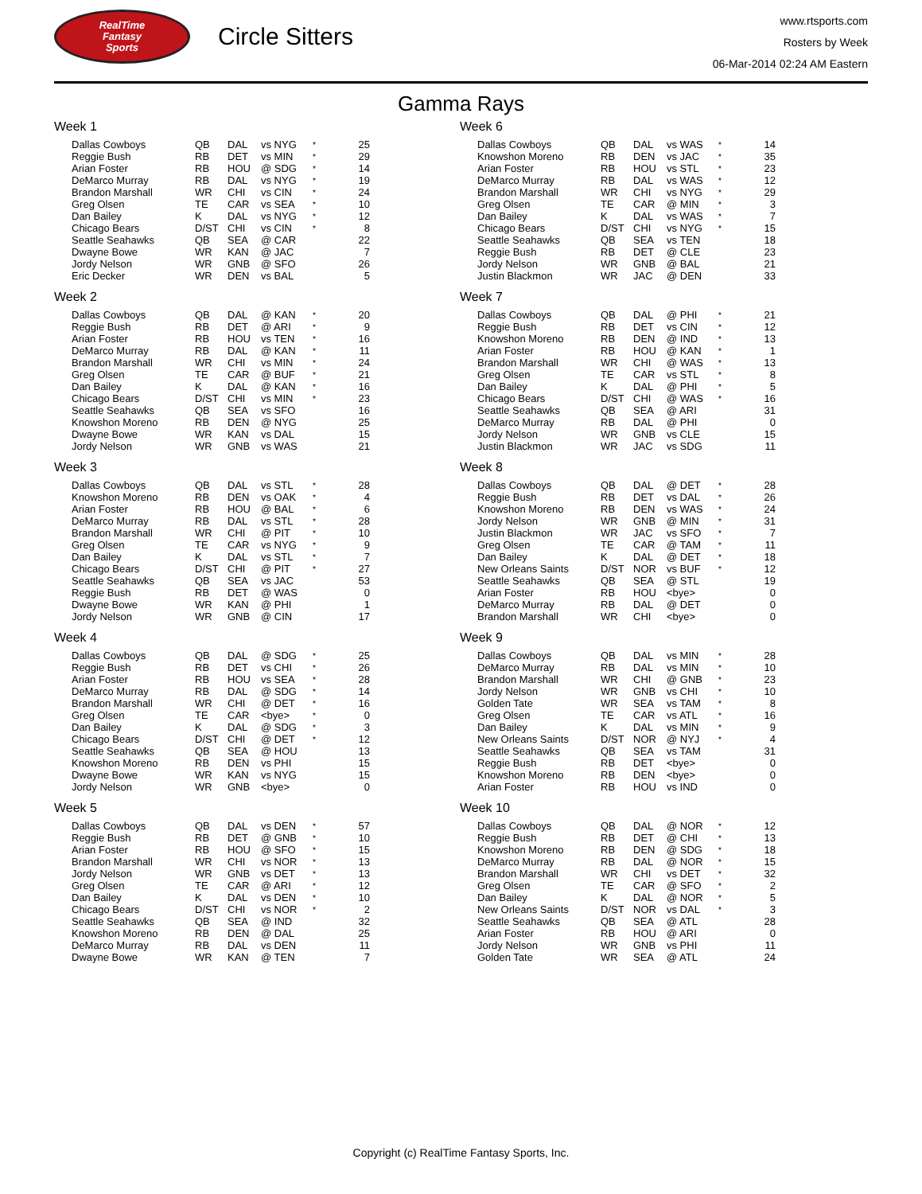RealTime
Fantasy
Sports
Circle Sitters
www.rtsports.com
Rosters by Week
06-Mar-2014 02:24 AM Eastern
Gamma Rays
Week 1
| Dallas Cowboys | QB | DAL | vs NYG | * | 25 |
| Reggie Bush | RB | DET | vs MIN | * | 29 |
| Arian Foster | RB | HOU | @ SDG | * | 14 |
| DeMarco Murray | RB | DAL | vs NYG | * | 19 |
| Brandon Marshall | WR | CHI | vs CIN | * | 24 |
| Greg Olsen | TE | CAR | vs SEA | * | 10 |
| Dan Bailey | K | DAL | vs NYG | * | 12 |
| Chicago Bears | D/ST | CHI | vs CIN | * | 8 |
| Seattle Seahawks | QB | SEA | @ CAR | | 22 |
| Dwayne Bowe | WR | KAN | @ JAC | | 7 |
| Jordy Nelson | WR | GNB | @ SFO | | 26 |
| Eric Decker | WR | DEN | vs BAL | | 5 |
Week 2
| Dallas Cowboys | QB | DAL | @ KAN | * | 20 |
| Reggie Bush | RB | DET | @ ARI | * | 9 |
| Arian Foster | RB | HOU | vs TEN | * | 16 |
| DeMarco Murray | RB | DAL | @ KAN | * | 11 |
| Brandon Marshall | WR | CHI | vs MIN | * | 24 |
| Greg Olsen | TE | CAR | @ BUF | * | 21 |
| Dan Bailey | K | DAL | @ KAN | * | 16 |
| Chicago Bears | D/ST | CHI | vs MIN | * | 23 |
| Seattle Seahawks | QB | SEA | vs SFO | | 16 |
| Knowshon Moreno | RB | DEN | @ NYG | | 25 |
| Dwayne Bowe | WR | KAN | vs DAL | | 15 |
| Jordy Nelson | WR | GNB | vs WAS | | 21 |
Week 3
| Dallas Cowboys | QB | DAL | vs STL | * | 28 |
| Knowshon Moreno | RB | DEN | vs OAK | * | 4 |
| Arian Foster | RB | HOU | @ BAL | * | 6 |
| DeMarco Murray | RB | DAL | vs STL | * | 28 |
| Brandon Marshall | WR | CHI | @ PIT | * | 10 |
| Greg Olsen | TE | CAR | vs NYG | * | 9 |
| Dan Bailey | K | DAL | vs STL | * | 7 |
| Chicago Bears | D/ST | CHI | @ PIT | * | 27 |
| Seattle Seahawks | QB | SEA | vs JAC | | 53 |
| Reggie Bush | RB | DET | @ WAS | | 0 |
| Dwayne Bowe | WR | KAN | @ PHI | | 1 |
| Jordy Nelson | WR | GNB | @ CIN | | 17 |
Week 4
| Dallas Cowboys | QB | DAL | @ SDG | * | 25 |
| Reggie Bush | RB | DET | vs CHI | * | 26 |
| Arian Foster | RB | HOU | vs SEA | * | 28 |
| DeMarco Murray | RB | DAL | @ SDG | * | 14 |
| Brandon Marshall | WR | CHI | @ DET | * | 16 |
| Greg Olsen | TE | CAR | <bye> | * | 0 |
| Dan Bailey | K | DAL | @ SDG | * | 3 |
| Chicago Bears | D/ST | CHI | @ DET | * | 12 |
| Seattle Seahawks | QB | SEA | @ HOU | | 13 |
| Knowshon Moreno | RB | DEN | vs PHI | | 15 |
| Dwayne Bowe | WR | KAN | vs NYG | | 15 |
| Jordy Nelson | WR | GNB | <bye> | | 0 |
Week 5
| Dallas Cowboys | QB | DAL | vs DEN | * | 57 |
| Reggie Bush | RB | DET | @ GNB | * | 10 |
| Arian Foster | RB | HOU | @ SFO | * | 15 |
| Brandon Marshall | WR | CHI | vs NOR | * | 13 |
| Jordy Nelson | WR | GNB | vs DET | * | 13 |
| Greg Olsen | TE | CAR | @ ARI | * | 12 |
| Dan Bailey | K | DAL | vs DEN | * | 10 |
| Chicago Bears | D/ST | CHI | vs NOR | * | 2 |
| Seattle Seahawks | QB | SEA | @ IND | | 32 |
| Knowshon Moreno | RB | DEN | @ DAL | | 25 |
| DeMarco Murray | RB | DAL | vs DEN | | 11 |
| Dwayne Bowe | WR | KAN | @ TEN | | 7 |
Week 6
| Dallas Cowboys | QB | DAL | vs WAS | * | 14 |
| Knowshon Moreno | RB | DEN | vs JAC | * | 35 |
| Arian Foster | RB | HOU | vs STL | * | 23 |
| DeMarco Murray | RB | DAL | vs WAS | * | 12 |
| Brandon Marshall | WR | CHI | vs NYG | * | 29 |
| Greg Olsen | TE | CAR | @ MIN | * | 3 |
| Dan Bailey | K | DAL | vs WAS | * | 7 |
| Chicago Bears | D/ST | CHI | vs NYG | * | 15 |
| Seattle Seahawks | QB | SEA | vs TEN | | 18 |
| Reggie Bush | RB | DET | @ CLE | | 23 |
| Jordy Nelson | WR | GNB | @ BAL | | 21 |
| Justin Blackmon | WR | JAC | @ DEN | | 33 |
Week 7
| Dallas Cowboys | QB | DAL | @ PHI | * | 21 |
| Reggie Bush | RB | DET | vs CIN | * | 12 |
| Knowshon Moreno | RB | DEN | @ IND | * | 13 |
| Arian Foster | RB | HOU | @ KAN | * | 1 |
| Brandon Marshall | WR | CHI | @ WAS | * | 13 |
| Greg Olsen | TE | CAR | vs STL | * | 8 |
| Dan Bailey | K | DAL | @ PHI | * | 5 |
| Chicago Bears | D/ST | CHI | @ WAS | * | 16 |
| Seattle Seahawks | QB | SEA | @ ARI | | 31 |
| DeMarco Murray | RB | DAL | @ PHI | | 0 |
| Jordy Nelson | WR | GNB | vs CLE | | 15 |
| Justin Blackmon | WR | JAC | vs SDG | | 11 |
Week 8
| Dallas Cowboys | QB | DAL | @ DET | * | 28 |
| Reggie Bush | RB | DET | vs DAL | * | 26 |
| Knowshon Moreno | RB | DEN | vs WAS | * | 24 |
| Jordy Nelson | WR | GNB | @ MIN | * | 31 |
| Justin Blackmon | WR | JAC | vs SFO | * | 7 |
| Greg Olsen | TE | CAR | @ TAM | * | 11 |
| Dan Bailey | K | DAL | @ DET | * | 18 |
| New Orleans Saints | D/ST | NOR | vs BUF | * | 12 |
| Seattle Seahawks | QB | SEA | @ STL | | 19 |
| Arian Foster | RB | HOU | <bye> | | 0 |
| DeMarco Murray | RB | DAL | @ DET | | 0 |
| Brandon Marshall | WR | CHI | <bye> | | 0 |
Week 9
| Dallas Cowboys | QB | DAL | vs MIN | * | 28 |
| DeMarco Murray | RB | DAL | vs MIN | * | 10 |
| Brandon Marshall | WR | CHI | @ GNB | * | 23 |
| Jordy Nelson | WR | GNB | vs CHI | * | 10 |
| Golden Tate | WR | SEA | vs TAM | * | 8 |
| Greg Olsen | TE | CAR | vs ATL | * | 16 |
| Dan Bailey | K | DAL | vs MIN | * | 9 |
| New Orleans Saints | D/ST | NOR | @ NYJ | * | 4 |
| Seattle Seahawks | QB | SEA | vs TAM | | 31 |
| Reggie Bush | RB | DET | <bye> | | 0 |
| Knowshon Moreno | RB | DEN | <bye> | | 0 |
| Arian Foster | RB | HOU | vs IND | | 0 |
Week 10
| Dallas Cowboys | QB | DAL | @ NOR | * | 12 |
| Reggie Bush | RB | DET | @ CHI | * | 13 |
| Knowshon Moreno | RB | DEN | @ SDG | * | 18 |
| DeMarco Murray | RB | DAL | @ NOR | * | 15 |
| Brandon Marshall | WR | CHI | vs DET | * | 32 |
| Greg Olsen | TE | CAR | @ SFO | * | 2 |
| Dan Bailey | K | DAL | @ NOR | * | 5 |
| New Orleans Saints | D/ST | NOR | vs DAL | * | 3 |
| Seattle Seahawks | QB | SEA | @ ATL | | 28 |
| Arian Foster | RB | HOU | @ ARI | | 0 |
| Jordy Nelson | WR | GNB | vs PHI | | 11 |
| Golden Tate | WR | SEA | @ ATL | | 24 |
Copyright (c) RealTime Fantasy Sports, Inc.